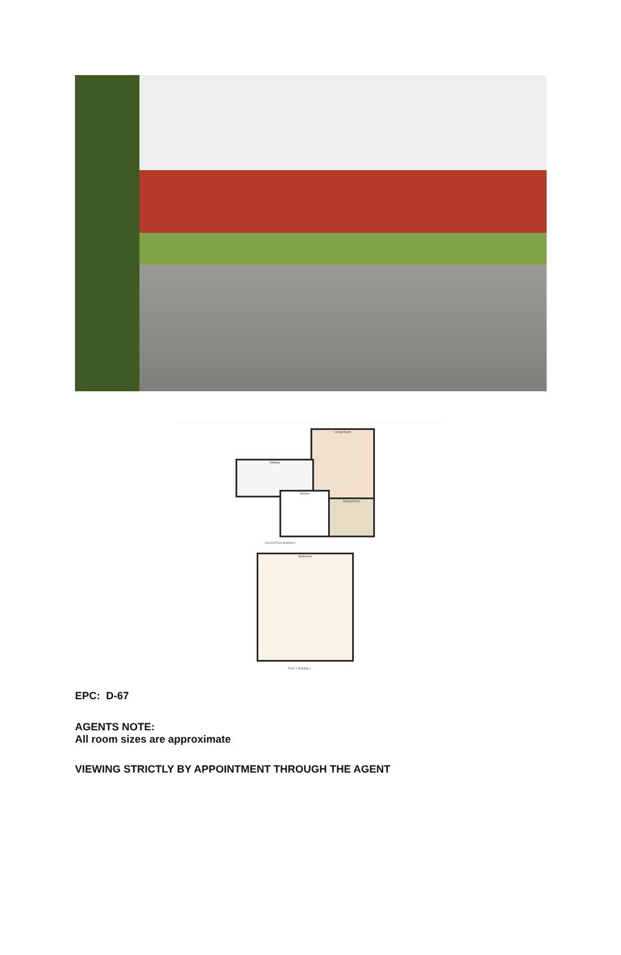Living Room
Hallway
Kitchen
Dining Room
Ground Floor Building 1
Bedrooms
Floor 1 Building 1
EPC: D-67
AGENTS NOTE:
All room sizes are approximate
VIEWING STRICTLY BY APPOINTMENT THROUGH THE AGENT